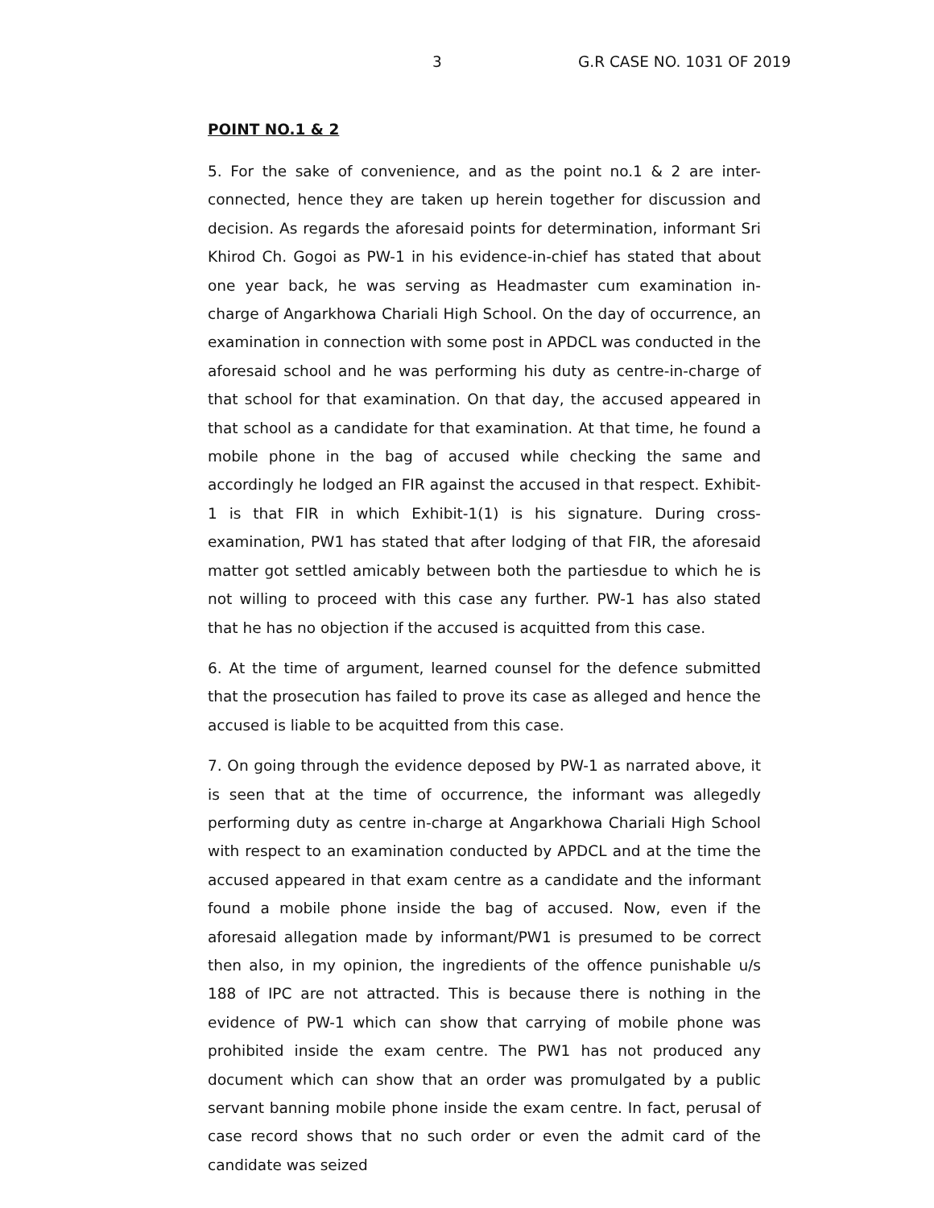3 G.R CASE NO. 1031 OF 2019
POINT NO.1 & 2
5. For the sake of convenience, and as the point no.1 & 2 are inter-connected, hence they are taken up herein together for discussion and decision. As regards the aforesaid points for determination, informant Sri Khirod Ch. Gogoi as PW-1 in his evidence-in-chief has stated that about one year back, he was serving as Headmaster cum examination in-charge of Angarkhowa Chariali High School. On the day of occurrence, an examination in connection with some post in APDCL was conducted in the aforesaid school and he was performing his duty as centre-in-charge of that school for that examination. On that day, the accused appeared in that school as a candidate for that examination. At that time, he found a mobile phone in the bag of accused while checking the same and accordingly he lodged an FIR against the accused in that respect. Exhibit-1 is that FIR in which Exhibit-1(1) is his signature. During cross-examination, PW1 has stated that after lodging of that FIR, the aforesaid matter got settled amicably between both the partiesdue to which he is not willing to proceed with this case any further. PW-1 has also stated that he has no objection if the accused is acquitted from this case.
6. At the time of argument, learned counsel for the defence submitted that the prosecution has failed to prove its case as alleged and hence the accused is liable to be acquitted from this case.
7. On going through the evidence deposed by PW-1 as narrated above, it is seen that at the time of occurrence, the informant was allegedly performing duty as centre in-charge at Angarkhowa Chariali High School with respect to an examination conducted by APDCL and at the time the accused appeared in that exam centre as a candidate and the informant found a mobile phone inside the bag of accused. Now, even if the aforesaid allegation made by informant/PW1 is presumed to be correct then also, in my opinion, the ingredients of the offence punishable u/s 188 of IPC are not attracted. This is because there is nothing in the evidence of PW-1 which can show that carrying of mobile phone was prohibited inside the exam centre. The PW1 has not produced any document which can show that an order was promulgated by a public servant banning mobile phone inside the exam centre. In fact, perusal of case record shows that no such order or even the admit card of the candidate was seized